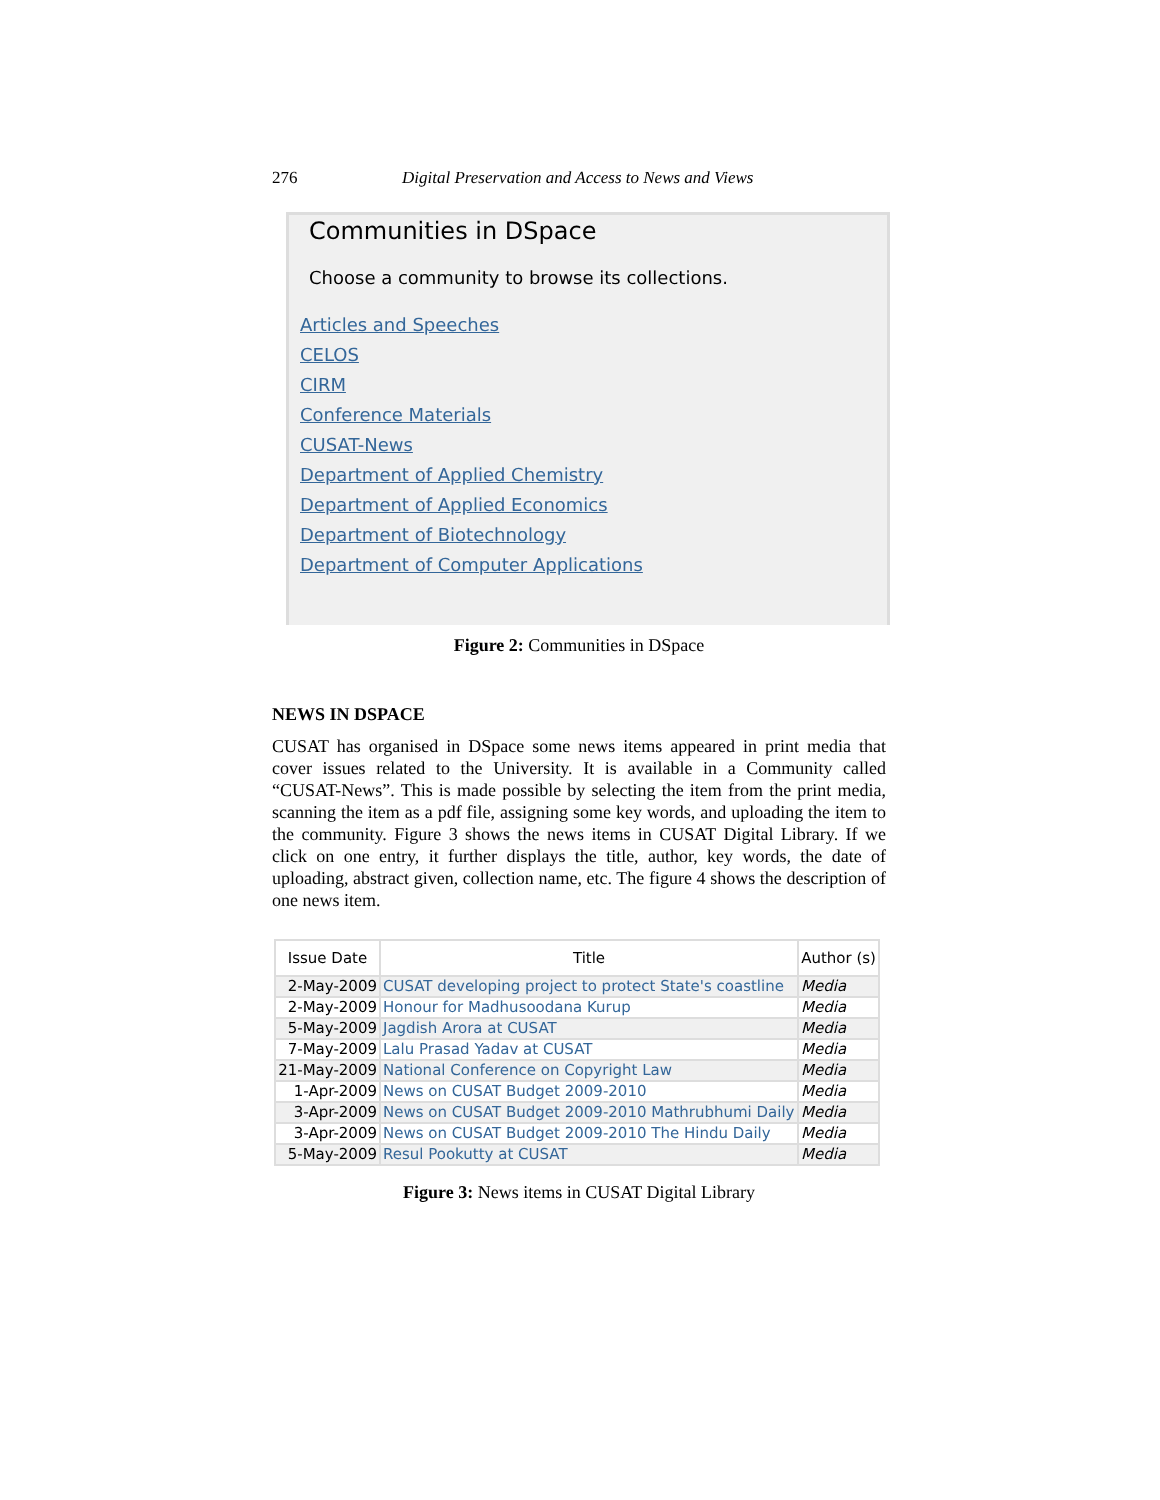276 Digital Preservation and Access to News and Views
Communities in DSpace
Choose a community to browse its collections.
Articles and Speeches
CELOS
CIRM
Conference Materials
CUSAT-News
Department of Applied Chemistry
Department of Applied Economics
Department of Biotechnology
Department of Computer Applications
Figure 2: Communities in DSpace
NEWS IN DSPACE
CUSAT has organised in DSpace some news items appeared in print media that cover issues related to the University. It is available in a Community called “CUSAT-News”. This is made possible by selecting the item from the print media, scanning the item as a pdf file, assigning some key words, and uploading the item to the community. Figure 3 shows the news items in CUSAT Digital Library. If we click on one entry, it further displays the title, author, key words, the date of uploading, abstract given, collection name, etc. The figure 4 shows the description of one news item.
| Issue Date | Title | Author (s) |
| --- | --- | --- |
| 2-May-2009 | CUSAT developing project to protect State's coastline | Media |
| 2-May-2009 | Honour for Madhusoodana Kurup | Media |
| 5-May-2009 | Jagdish Arora at CUSAT | Media |
| 7-May-2009 | Lalu Prasad Yadav at CUSAT | Media |
| 21-May-2009 | National Conference on Copyright Law | Media |
| 1-Apr-2009 | News on CUSAT Budget 2009-2010 | Media |
| 3-Apr-2009 | News on CUSAT Budget 2009-2010 Mathrubhumi Daily | Media |
| 3-Apr-2009 | News on CUSAT Budget 2009-2010 The Hindu Daily | Media |
| 5-May-2009 | Resul Pookutty at CUSAT | Media |
Figure 3: News items in CUSAT Digital Library